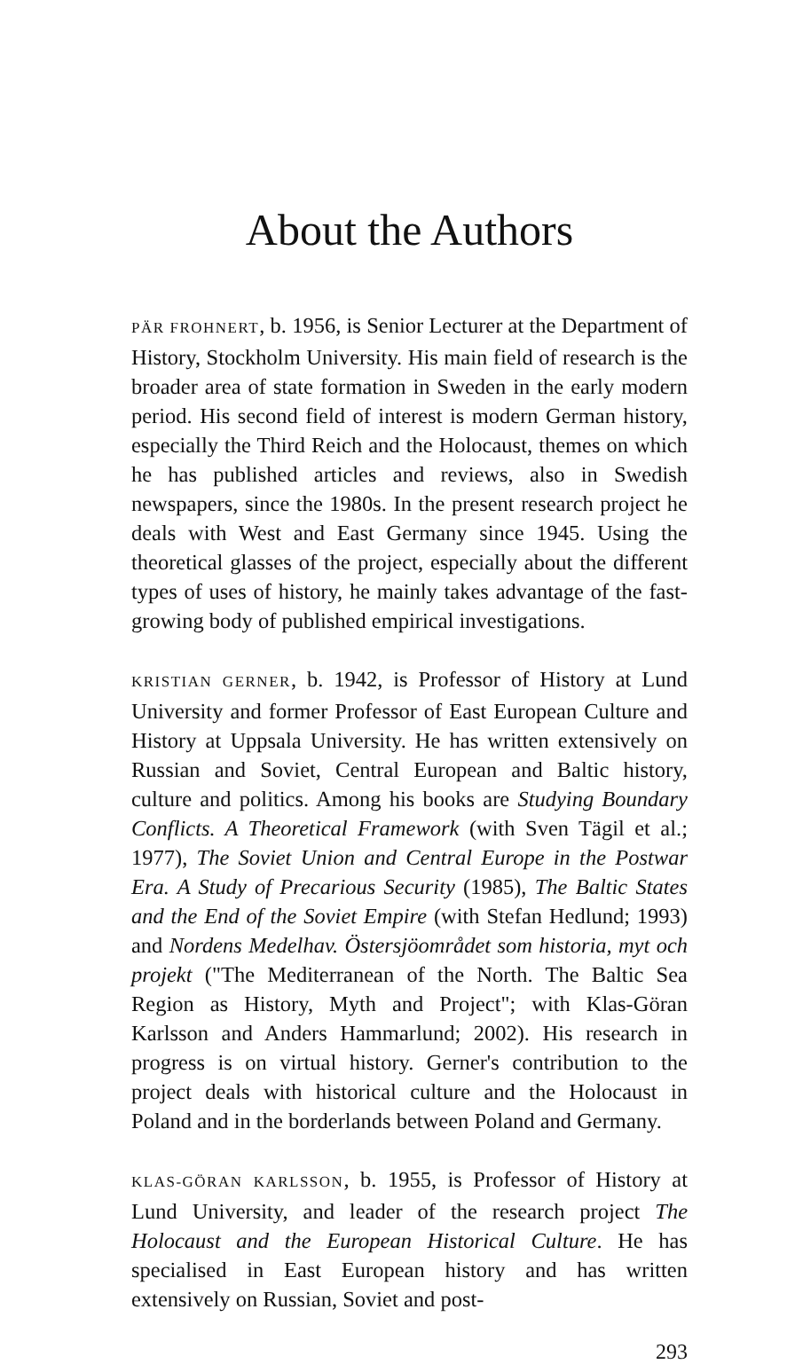About the Authors
PÄR FROHNERT, b. 1956, is Senior Lecturer at the Department of History, Stockholm University. His main field of research is the broader area of state formation in Sweden in the early modern period. His second field of interest is modern German history, especially the Third Reich and the Holocaust, themes on which he has published articles and reviews, also in Swedish newspapers, since the 1980s. In the present research project he deals with West and East Germany since 1945. Using the theoretical glasses of the project, especially about the different types of uses of history, he mainly takes advantage of the fast-growing body of published empirical investigations.
KRISTIAN GERNER, b. 1942, is Professor of History at Lund University and former Professor of East European Culture and History at Uppsala University. He has written extensively on Russian and Soviet, Central European and Baltic history, culture and politics. Among his books are Studying Boundary Conflicts. A Theoretical Framework (with Sven Tägil et al.; 1977), The Soviet Union and Central Europe in the Postwar Era. A Study of Precarious Security (1985), The Baltic States and the End of the Soviet Empire (with Stefan Hedlund; 1993) and Nordens Medelhav. Östersjöområdet som historia, myt och projekt ("The Mediterranean of the North. The Baltic Sea Region as History, Myth and Project"; with Klas-Göran Karlsson and Anders Hammarlund; 2002). His research in progress is on virtual history. Gerner's contribution to the project deals with historical culture and the Holocaust in Poland and in the borderlands between Poland and Germany.
KLAS-GÖRAN KARLSSON, b. 1955, is Professor of History at Lund University, and leader of the research project The Holocaust and the European Historical Culture. He has specialised in East European history and has written extensively on Russian, Soviet and post-
293